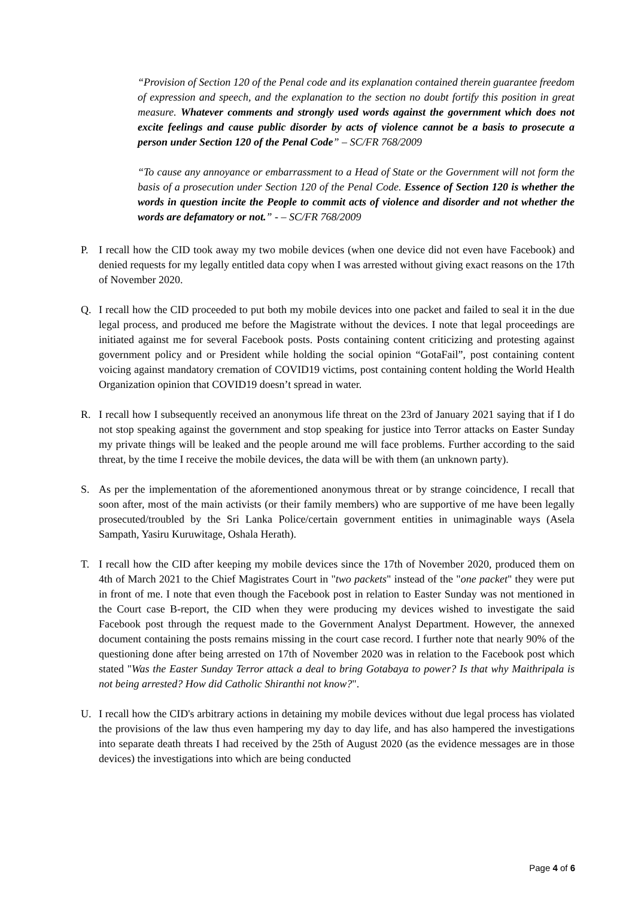“Provision of Section 120 of the Penal code and its explanation contained therein guarantee freedom of expression and speech, and the explanation to the section no doubt fortify this position in great measure. Whatever comments and strongly used words against the government which does not excite feelings and cause public disorder by acts of violence cannot be a basis to prosecute a person under Section 120 of the Penal Code” – SC/FR 768/2009
“To cause any annoyance or embarrassment to a Head of State or the Government will not form the basis of a prosecution under Section 120 of the Penal Code. Essence of Section 120 is whether the words in question incite the People to commit acts of violence and disorder and not whether the words are defamatory or not.” - – SC/FR 768/2009
P. I recall how the CID took away my two mobile devices (when one device did not even have Facebook) and denied requests for my legally entitled data copy when I was arrested without giving exact reasons on the 17th of November 2020.
Q. I recall how the CID proceeded to put both my mobile devices into one packet and failed to seal it in the due legal process, and produced me before the Magistrate without the devices. I note that legal proceedings are initiated against me for several Facebook posts. Posts containing content criticizing and protesting against government policy and or President while holding the social opinion “GotaFail”, post containing content voicing against mandatory cremation of COVID19 victims, post containing content holding the World Health Organization opinion that COVID19 doesn’t spread in water.
R. I recall how I subsequently received an anonymous life threat on the 23rd of January 2021 saying that if I do not stop speaking against the government and stop speaking for justice into Terror attacks on Easter Sunday my private things will be leaked and the people around me will face problems. Further according to the said threat, by the time I receive the mobile devices, the data will be with them (an unknown party).
S. As per the implementation of the aforementioned anonymous threat or by strange coincidence, I recall that soon after, most of the main activists (or their family members) who are supportive of me have been legally prosecuted/troubled by the Sri Lanka Police/certain government entities in unimaginable ways (Asela Sampath, Yasiru Kuruwitage, Oshala Herath).
T. I recall how the CID after keeping my mobile devices since the 17th of November 2020, produced them on 4th of March 2021 to the Chief Magistrates Court in "two packets" instead of the "one packet" they were put in front of me. I note that even though the Facebook post in relation to Easter Sunday was not mentioned in the Court case B-report, the CID when they were producing my devices wished to investigate the said Facebook post through the request made to the Government Analyst Department. However, the annexed document containing the posts remains missing in the court case record. I further note that nearly 90% of the questioning done after being arrested on 17th of November 2020 was in relation to the Facebook post which stated "Was the Easter Sunday Terror attack a deal to bring Gotabaya to power? Is that why Maithripala is not being arrested? How did Catholic Shiranthi not know?".
U. I recall how the CID's arbitrary actions in detaining my mobile devices without due legal process has violated the provisions of the law thus even hampering my day to day life, and has also hampered the investigations into separate death threats I had received by the 25th of August 2020 (as the evidence messages are in those devices) the investigations into which are being conducted
Page 4 of 6